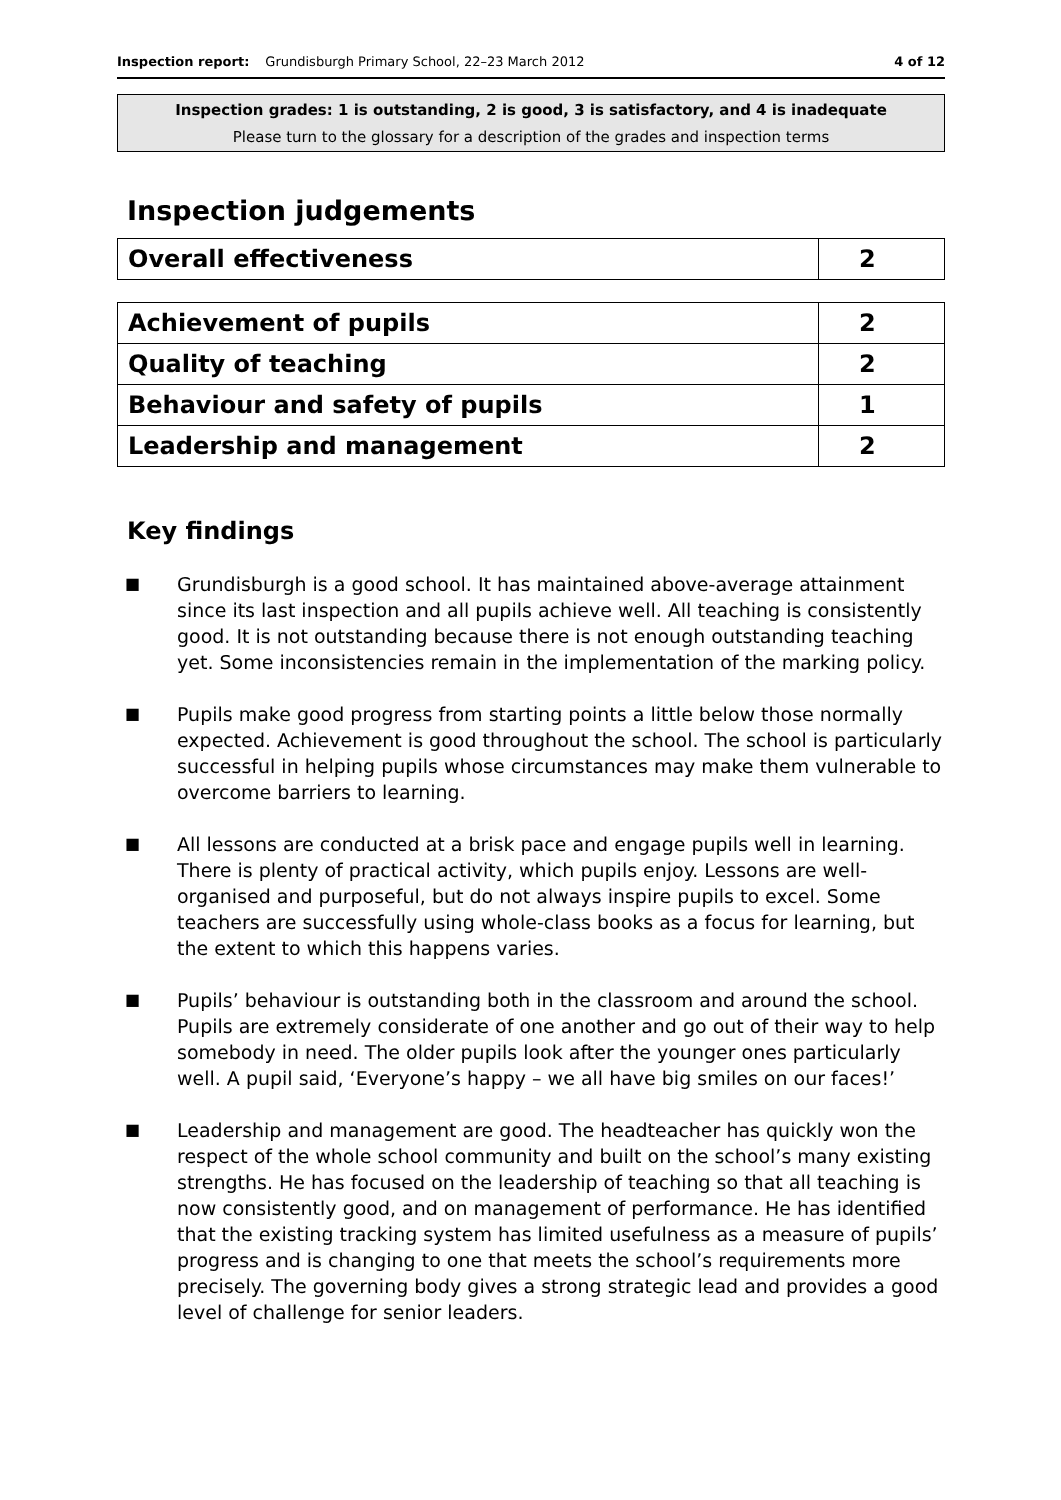Inspection report: Grundisburgh Primary School, 22–23 March 2012 4 of 12
Inspection grades: 1 is outstanding, 2 is good, 3 is satisfactory, and 4 is inadequate
Please turn to the glossary for a description of the grades and inspection terms
Inspection judgements
| Overall effectiveness | 2 |
| Achievement of pupils | 2 |
| Quality of teaching | 2 |
| Behaviour and safety of pupils | 1 |
| Leadership and management | 2 |
Key findings
■ Grundisburgh is a good school. It has maintained above-average attainment since its last inspection and all pupils achieve well. All teaching is consistently good. It is not outstanding because there is not enough outstanding teaching yet. Some inconsistencies remain in the implementation of the marking policy.
■ Pupils make good progress from starting points a little below those normally expected. Achievement is good throughout the school. The school is particularly successful in helping pupils whose circumstances may make them vulnerable to overcome barriers to learning.
■ All lessons are conducted at a brisk pace and engage pupils well in learning. There is plenty of practical activity, which pupils enjoy. Lessons are well-organised and purposeful, but do not always inspire pupils to excel. Some teachers are successfully using whole-class books as a focus for learning, but the extent to which this happens varies.
■ Pupils’ behaviour is outstanding both in the classroom and around the school. Pupils are extremely considerate of one another and go out of their way to help somebody in need. The older pupils look after the younger ones particularly well. A pupil said, ‘Everyone’s happy – we all have big smiles on our faces!’
■ Leadership and management are good. The headteacher has quickly won the respect of the whole school community and built on the school’s many existing strengths. He has focused on the leadership of teaching so that all teaching is now consistently good, and on management of performance. He has identified that the existing tracking system has limited usefulness as a measure of pupils’ progress and is changing to one that meets the school’s requirements more precisely. The governing body gives a strong strategic lead and provides a good level of challenge for senior leaders.